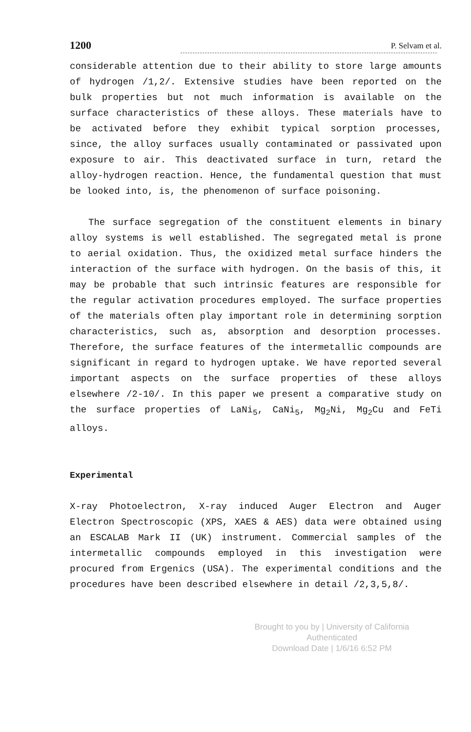1200 P. Selvam et al.
considerable attention due to their ability to store large amounts of hydrogen /1,2/. Extensive studies have been reported on the bulk properties but not much information is available on the surface characteristics of these alloys. These materials have to be activated before they exhibit typical sorption processes, since, the alloy surfaces usually contaminated or passivated upon exposure to air. This deactivated surface in turn, retard the alloy-hydrogen reaction. Hence, the fundamental question that must be looked into, is, the phenomenon of surface poisoning.
The surface segregation of the constituent elements in binary alloy systems is well established. The segregated metal is prone to aerial oxidation. Thus, the oxidized metal surface hinders the interaction of the surface with hydrogen. On the basis of this, it may be probable that such intrinsic features are responsible for the regular activation procedures employed. The surface properties of the materials often play important role in determining sorption characteristics, such as, absorption and desorption processes. Therefore, the surface features of the intermetallic compounds are significant in regard to hydrogen uptake. We have reported several important aspects on the surface properties of these alloys elsewhere /2-10/. In this paper we present a comparative study on the surface properties of LaNi<sub>5</sub>, CaNi<sub>5</sub>, Mg<sub>2</sub>Ni, Mg<sub>2</sub>Cu and FeTi alloys.
Experimental
X-ray Photoelectron, X-ray induced Auger Electron and Auger Electron Spectroscopic (XPS, XAES & AES) data were obtained using an ESCALAB Mark II (UK) instrument. Commercial samples of the intermetallic compounds employed in this investigation were procured from Ergenics (USA). The experimental conditions and the procedures have been described elsewhere in detail /2,3,5,8/.
Brought to you by | University of California
Authenticated
Download Date | 1/6/16 6:52 PM